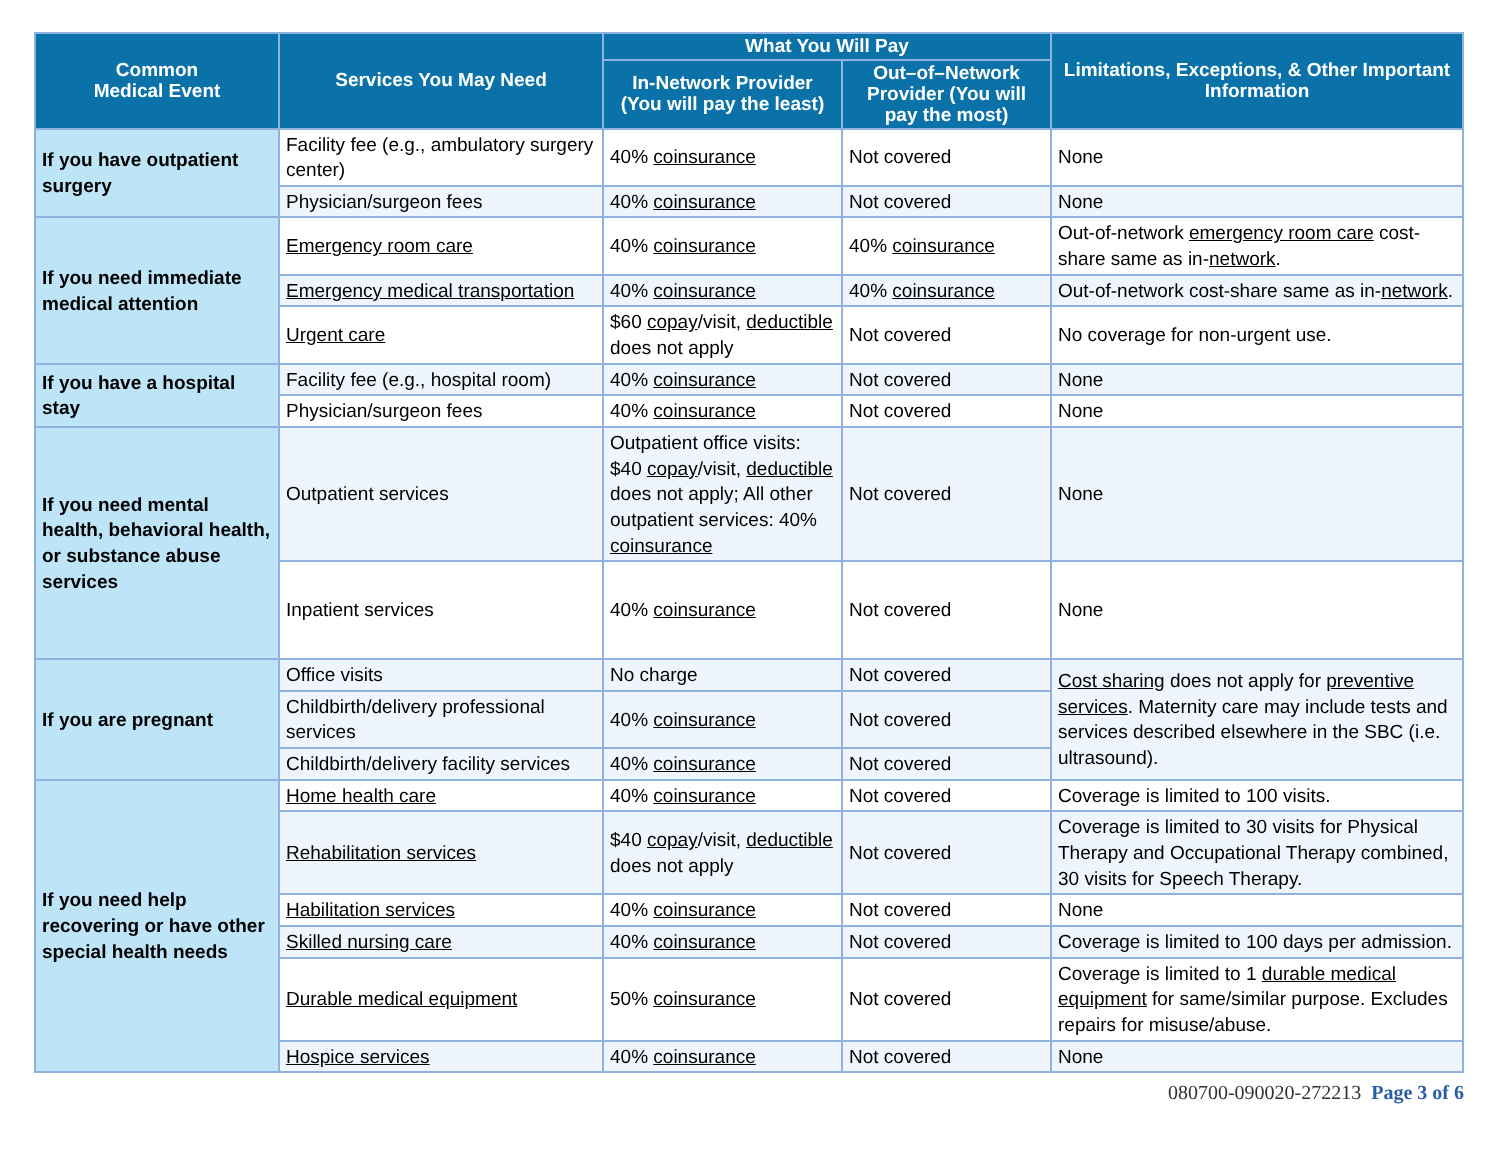| Common Medical Event | Services You May Need | What You Will Pay | | Limitations, Exceptions, & Other Important Information |
| --- | --- | --- | --- | --- |
| | | In-Network Provider (You will pay the least) | Out–of–Network Provider (You will pay the most) | |
| If you have outpatient surgery | Facility fee (e.g., ambulatory surgery center) | 40% coinsurance | Not covered | None |
| | Physician/surgeon fees | 40% coinsurance | Not covered | None |
| If you need immediate medical attention | Emergency room care | 40% coinsurance | 40% coinsurance | Out-of-network emergency room care cost-share same as in- network . |
| | Emergency medical transportation | 40% coinsurance | 40% coinsurance | Out-of-network cost-share same as in- network . |
| | Urgent care | $60 copay /visit, deductible does not apply | Not covered | No coverage for non-urgent use. |
| If you have a hospital stay | Facility fee (e.g., hospital room) | 40% coinsurance | Not covered | None |
| | Physician/surgeon fees | 40% coinsurance | Not covered | None |
| If you need mental health, behavioral health, or substance abuse services | Outpatient services | Outpatient office visits: $40 copay /visit, deductible does not apply; All other outpatient services: 40% coinsurance | Not covered | None |
| | Inpatient services | 40% coinsurance | Not covered | None |
| If you are pregnant | Office visits | No charge | Not covered | Cost sharing does not apply for preventive services . Maternity care may include tests and services described elsewhere in the SBC (i.e. ultrasound). |
| | Childbirth/delivery professional services | 40% coinsurance | Not covered | |
| | Childbirth/delivery facility services | 40% coinsurance | Not covered | |
| If you need help recovering or have other special health needs | Home health care | 40% coinsurance | Not covered | Coverage is limited to 100 visits. |
| | Rehabilitation services | $40 copay /visit, deductible does not apply | Not covered | Coverage is limited to 30 visits for Physical Therapy and Occupational Therapy combined, 30 visits for Speech Therapy. |
| | Habilitation services | 40% coinsurance | Not covered | None |
| | Skilled nursing care | 40% coinsurance | Not covered | Coverage is limited to 100 days per admission. |
| | Durable medical equipment | 50% coinsurance | Not covered | Coverage is limited to 1 durable medical equipment for same/similar purpose. Excludes repairs for misuse/abuse. |
| | Hospice services | 40% coinsurance | Not covered | None |
080700-090020-272213 Page 3 of 6